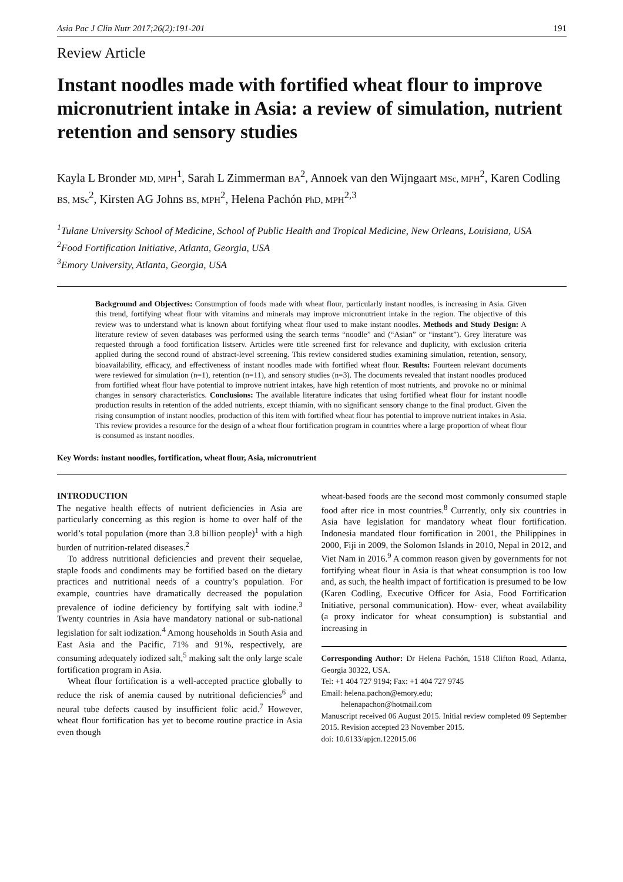Asia Pac J Clin Nutr 2017;26(2):191-201 191
Review Article
Instant noodles made with fortified wheat flour to improve micronutrient intake in Asia: a review of simulation, nutrient retention and sensory studies
Kayla L Bronder MD, MPH<sup>1</sup>, Sarah L Zimmerman BA<sup>2</sup>, Annoek van den Wijngaart MSc, MPH<sup>2</sup>, Karen Codling BS, MSc<sup>2</sup>, Kirsten AG Johns BS, MPH<sup>2</sup>, Helena Pachón PhD, MPH<sup>2,3</sup>
<sup>1</sup> Tulane University School of Medicine, School of Public Health and Tropical Medicine, New Orleans, Louisiana, USA
<sup>2</sup> Food Fortification Initiative, Atlanta, Georgia, USA
<sup>3</sup> Emory University, Atlanta, Georgia, USA
Background and Objectives: Consumption of foods made with wheat flour, particularly instant noodles, is increasing in Asia. Given this trend, fortifying wheat flour with vitamins and minerals may improve micronutrient intake in the region. The objective of this review was to understand what is known about fortifying wheat flour used to make instant noodles. Methods and Study Design: A literature review of seven databases was performed using the search terms “noodle” and (“Asian” or “instant”). Grey literature was requested through a food fortification listserv. Articles were title screened first for relevance and duplicity, with exclusion criteria applied during the second round of abstract-level screening. This review considered studies examining simulation, retention, sensory, bioavailability, efficacy, and effectiveness of instant noodles made with fortified wheat flour. Results: Fourteen relevant documents were reviewed for simulation (n=1), retention (n=11), and sensory studies (n=3). The documents revealed that instant noodles produced from fortified wheat flour have potential to improve nutrient intakes, have high retention of most nutrients, and provoke no or minimal changes in sensory characteristics. Conclusions: The available literature indicates that using fortified wheat flour for instant noodle production results in retention of the added nutrients, except thiamin, with no significant sensory change to the final product. Given the rising consumption of instant noodles, production of this item with fortified wheat flour has potential to improve nutrient intakes in Asia. This review provides a resource for the design of a wheat flour fortification program in countries where a large proportion of wheat flour is consumed as instant noodles.
Key Words: instant noodles, fortification, wheat flour, Asia, micronutrient
INTRODUCTION
The negative health effects of nutrient deficiencies in Asia are particularly concerning as this region is home to over half of the world’s total population (more than 3.8 billion people)<sup>1</sup> with a high burden of nutrition-related diseases.<sup>2</sup>
To address nutritional deficiencies and prevent their sequelae, staple foods and condiments may be fortified based on the dietary practices and nutritional needs of a country’s population. For example, countries have dramatically decreased the population prevalence of iodine deficiency by fortifying salt with iodine.<sup>3</sup> Twenty countries in Asia have mandatory national or sub-national legislation for salt iodization.<sup>4</sup> Among households in South Asia and East Asia and the Pacific, 71% and 91%, respectively, are consuming adequately iodized salt,<sup>5</sup> making salt the only large scale fortification program in Asia.
Wheat flour fortification is a well-accepted practice globally to reduce the risk of anemia caused by nutritional deficiencies<sup>6</sup> and neural tube defects caused by insufficient folic acid.<sup>7</sup> However, wheat flour fortification has yet to become routine practice in Asia even though
wheat-based foods are the second most commonly consumed staple food after rice in most countries.<sup>8</sup> Currently, only six countries in Asia have legislation for mandatory wheat flour fortification. Indonesia mandated flour fortification in 2001, the Philippines in 2000, Fiji in 2009, the Solomon Islands in 2010, Nepal in 2012, and Viet Nam in 2016.<sup>9</sup> A common reason given by governments for not fortifying wheat flour in Asia is that wheat consumption is too low and, as such, the health impact of fortification is presumed to be low (Karen Codling, Executive Officer for Asia, Food Fortification Initiative, personal communication). How- ever, wheat availability (a proxy indicator for wheat consumption) is substantial and increasing in
Corresponding Author: Dr Helena Pachón, 1518 Clifton Road, Atlanta, Georgia 30322, USA.
Tel: +1 404 727 9194; Fax: +1 404 727 9745
Email: helena.pachon@emory.edu;
helenapachon@hotmail.com
Manuscript received 06 August 2015. Initial review completed 09 September 2015. Revision accepted 23 November 2015.
doi: 10.6133/apjcn.122015.06